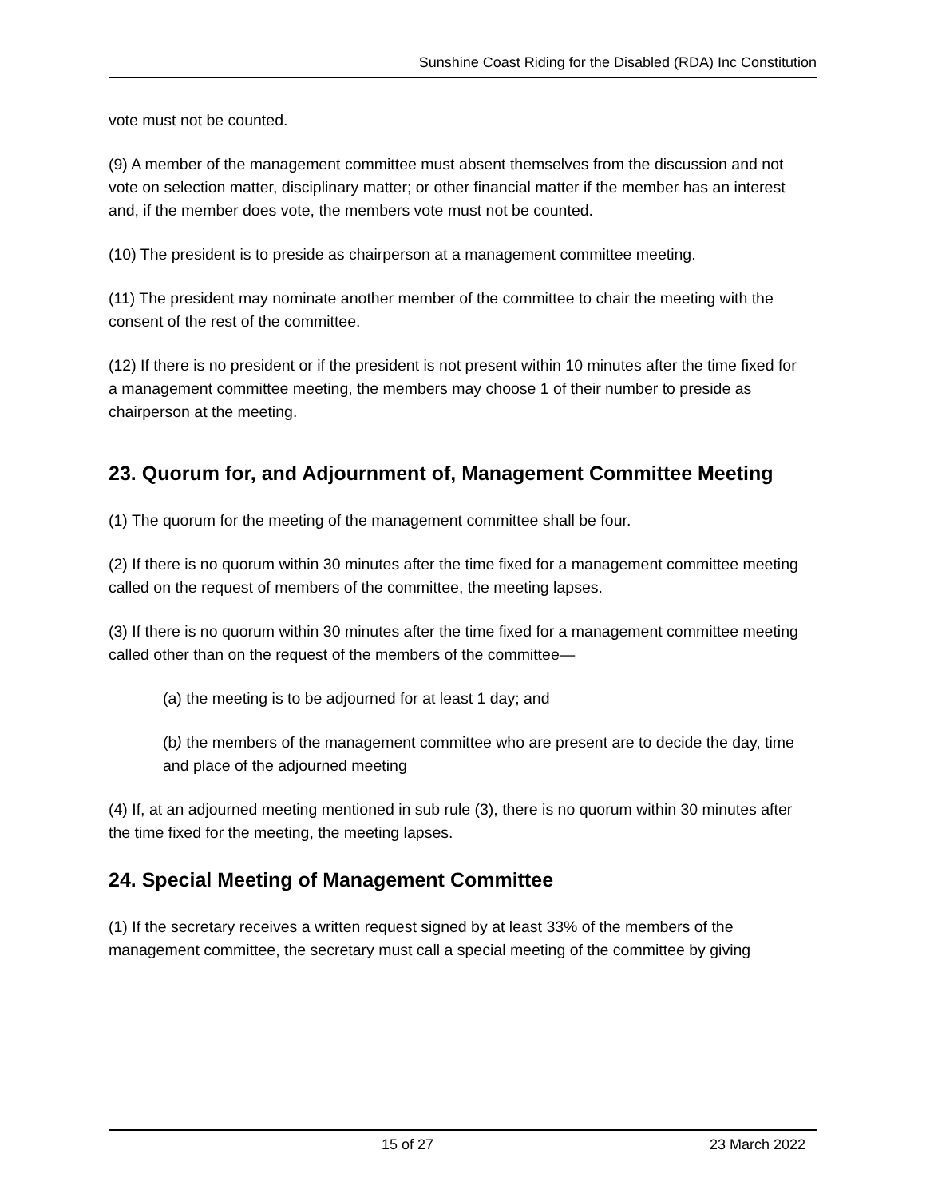Sunshine Coast Riding for the Disabled (RDA) Inc Constitution
vote must not be counted.
(9) A member of the management committee must absent themselves from the discussion and not vote on selection matter, disciplinary matter; or other financial matter if the member has an interest and, if the member does vote, the members vote must not be counted.
(10) The president is to preside as chairperson at a management committee meeting.
(11) The president may nominate another member of the committee to chair the meeting with the consent of the rest of the committee.
(12) If there is no president or if the president is not present within 10 minutes after the time fixed for a management committee meeting, the members may choose 1 of their number to preside as chairperson at the meeting.
23. Quorum for, and Adjournment of, Management Committee Meeting
(1) The quorum for the meeting of the management committee shall be four.
(2) If there is no quorum within 30 minutes after the time fixed for a management committee meeting called on the request of members of the committee, the meeting lapses.
(3) If there is no quorum within 30 minutes after the time fixed for a management committee meeting called other than on the request of the members of the committee—
(a) the meeting is to be adjourned for at least 1 day; and
(b) the members of the management committee who are present are to decide the day, time and place of the adjourned meeting
(4) If, at an adjourned meeting mentioned in sub rule (3), there is no quorum within 30 minutes after the time fixed for the meeting, the meeting lapses.
24. Special Meeting of Management Committee
(1) If the secretary receives a written request signed by at least 33% of the members of the management committee, the secretary must call a special meeting of the committee by giving
15 of 27 23 March 2022